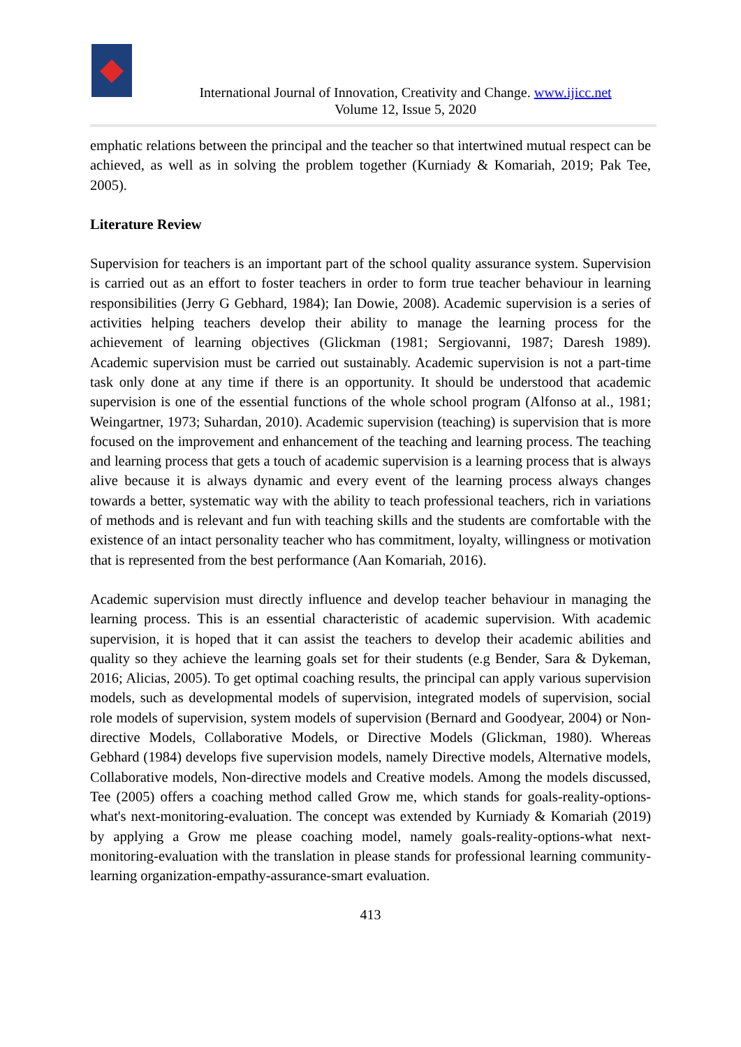International Journal of Innovation, Creativity and Change. www.ijicc.net
Volume 12, Issue 5, 2020
emphatic relations between the principal and the teacher so that intertwined mutual respect can be achieved, as well as in solving the problem together (Kurniady & Komariah, 2019; Pak Tee, 2005).
Literature Review
Supervision for teachers is an important part of the school quality assurance system. Supervision is carried out as an effort to foster teachers in order to form true teacher behaviour in learning responsibilities (Jerry G Gebhard, 1984); Ian Dowie, 2008). Academic supervision is a series of activities helping teachers develop their ability to manage the learning process for the achievement of learning objectives (Glickman (1981; Sergiovanni, 1987; Daresh 1989). Academic supervision must be carried out sustainably. Academic supervision is not a part-time task only done at any time if there is an opportunity. It should be understood that academic supervision is one of the essential functions of the whole school program (Alfonso at al., 1981; Weingartner, 1973; Suhardan, 2010). Academic supervision (teaching) is supervision that is more focused on the improvement and enhancement of the teaching and learning process. The teaching and learning process that gets a touch of academic supervision is a learning process that is always alive because it is always dynamic and every event of the learning process always changes towards a better, systematic way with the ability to teach professional teachers, rich in variations of methods and is relevant and fun with teaching skills and the students are comfortable with the existence of an intact personality teacher who has commitment, loyalty, willingness or motivation that is represented from the best performance (Aan Komariah, 2016).
Academic supervision must directly influence and develop teacher behaviour in managing the learning process. This is an essential characteristic of academic supervision. With academic supervision, it is hoped that it can assist the teachers to develop their academic abilities and quality so they achieve the learning goals set for their students (e.g Bender, Sara & Dykeman, 2016; Alicias, 2005). To get optimal coaching results, the principal can apply various supervision models, such as developmental models of supervision, integrated models of supervision, social role models of supervision, system models of supervision (Bernard and Goodyear, 2004) or Non-directive Models, Collaborative Models, or Directive Models (Glickman, 1980). Whereas Gebhard (1984) develops five supervision models, namely Directive models, Alternative models, Collaborative models, Non-directive models and Creative models. Among the models discussed, Tee (2005) offers a coaching method called Grow me, which stands for goals-reality-options-what's next-monitoring-evaluation. The concept was extended by Kurniady & Komariah (2019) by applying a Grow me please coaching model, namely goals-reality-options-what next-monitoring-evaluation with the translation in please stands for professional learning community-learning organization-empathy-assurance-smart evaluation.
413